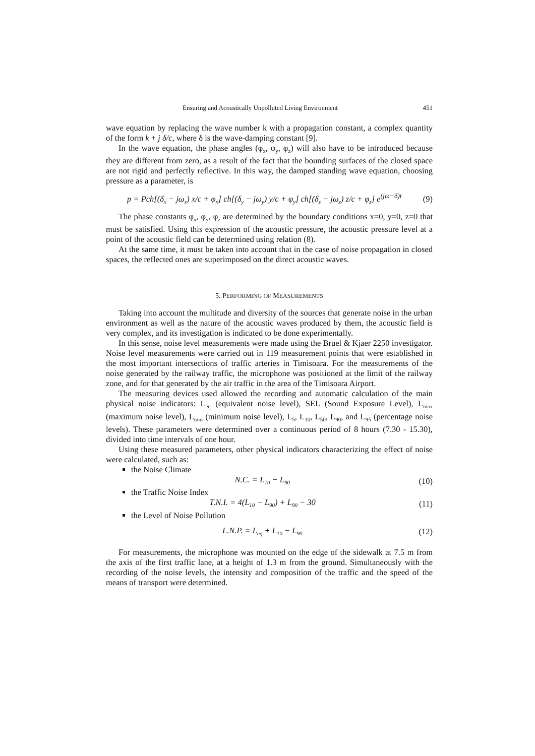Ensuring and Acoustically Unpolluted Living Environment 451
wave equation by replacing the wave number k with a propagation constant, a complex quantity of the form k + j δ/c, where δ is the wave-damping constant [9].
In the wave equation, the phase angles (φ<sub>x</sub>, φ<sub>y</sub>, φ<sub>z</sub>) will also have to be introduced because they are different from zero, as a result of the fact that the bounding surfaces of the closed space are not rigid and perfectly reflective. In this way, the damped standing wave equation, choosing pressure as a parameter, is
p = Pch[(δ<sub>x</sub> − jω<sub>x</sub>) x/c + φ<sub>x</sub>] ch[(δ<sub>y</sub> − jω<sub>y</sub>) y/c + φ<sub>y</sub>] ch[(δ<sub>z</sub> − jω<sub>z</sub>) z/c + φ<sub>z</sub>] e<sup>(jω−δ)t</sup> (9)
The phase constants φ<sub>x</sub>, φ<sub>y</sub>, φ<sub>z</sub> are determined by the boundary conditions x=0, y=0, z=0 that must be satisfied. Using this expression of the acoustic pressure, the acoustic pressure level at a point of the acoustic field can be determined using relation (8).
At the same time, it must be taken into account that in the case of noise propagation in closed spaces, the reflected ones are superimposed on the direct acoustic waves.
5. PERFORMING OF MEASUREMENTS
Taking into account the multitude and diversity of the sources that generate noise in the urban environment as well as the nature of the acoustic waves produced by them, the acoustic field is very complex, and its investigation is indicated to be done experimentally.
In this sense, noise level measurements were made using the Bruel & Kjaer 2250 investigator. Noise level measurements were carried out in 119 measurement points that were established in the most important intersections of traffic arteries in Timisoara. For the measurements of the noise generated by the railway traffic, the microphone was positioned at the limit of the railway zone, and for that generated by the air traffic in the area of the Timisoara Airport.
The measuring devices used allowed the recording and automatic calculation of the main physical noise indicators: L<sub>eq</sub> (equivalent noise level), SEL (Sound Exposure Level), L<sub>max</sub> (maximum noise level), L<sub>min</sub> (minimum noise level), L<sub>5</sub>, L<sub>10</sub>, L<sub>50</sub>, L<sub>90</sub>, and L<sub>95</sub> (percentage noise levels). These parameters were determined over a continuous period of 8 hours (7.30 - 15.30), divided into time intervals of one hour.
Using these measured parameters, other physical indicators characterizing the effect of noise were calculated, such as:
the Noise Climate
N.C. = L<sub>10</sub> − L<sub>90</sub> (10)
the Traffic Noise Index
T.N.I. = 4(L<sub>10</sub> − L<sub>90</sub>) + L<sub>90</sub> − 30 (11)
the Level of Noise Pollution
L.N.P. = L<sub>eq</sub> + L<sub>10</sub> − L<sub>90</sub> (12)
For measurements, the microphone was mounted on the edge of the sidewalk at 7.5 m from the axis of the first traffic lane, at a height of 1.3 m from the ground. Simultaneously with the recording of the noise levels, the intensity and composition of the traffic and the speed of the means of transport were determined.